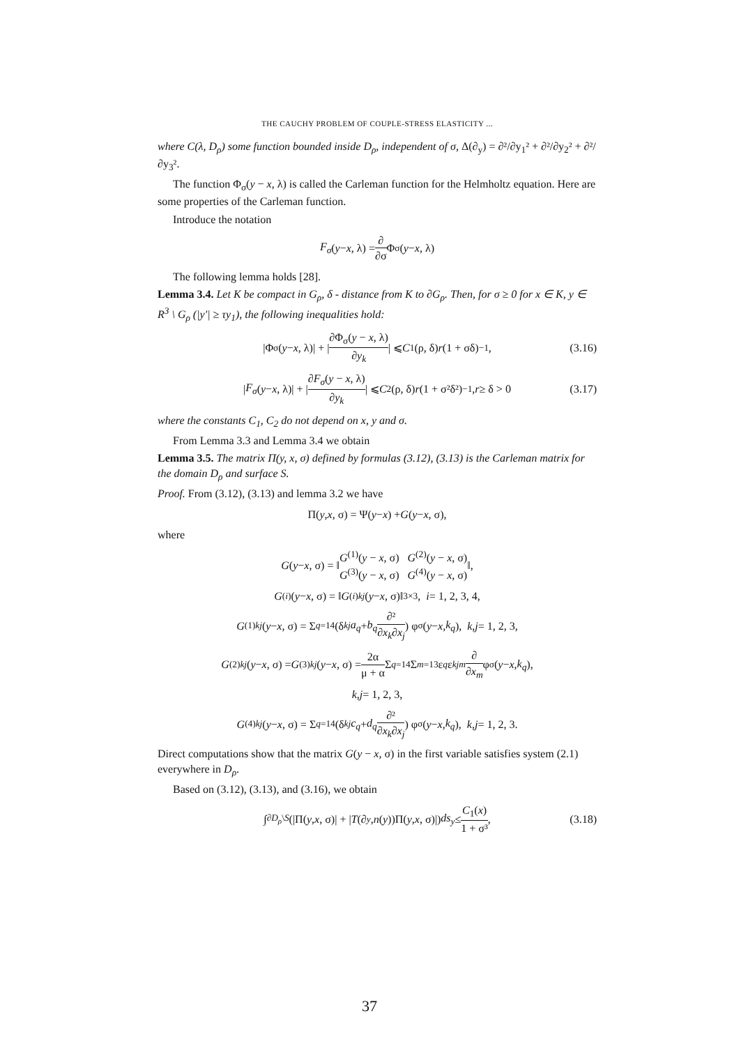THE CAUCHY PROBLEM OF COUPLE-STRESS ELASTICITY ...
where C(λ, D<sub>ρ</sub>) some function bounded inside D<sub>ρ</sub>, independent of σ, Δ(∂<sub>y</sub>) = ∂²/∂y<sub>1</sub>² + ∂²/∂y<sub>2</sub>² + ∂²/∂y<sub>3</sub>².
The function Φ<sub>σ</sub>(y − x, λ) is called the Carleman function for the Helmholtz equation. Here are some properties of the Carleman function.
Introduce the notation
F<sub>σ</sub> (y − x, λ) = ∂ ∂σ Φ<sub>σ</sub>(y − x, λ)
The following lemma holds [28].
Lemma 3.4. Let K be compact in G<sub>ρ</sub>, δ - distance from K to ∂G<sub>ρ</sub>. Then, for σ ≥ 0 for x ∈ K, y ∈ R<sup>3</sup> \ G<sub>ρ</sub> (|y′| ≥ τy<sub>1</sub>), the following inequalities hold:
|Φ<sub>σ</sub>(y − x, λ)| + | ∂Φ<sub>σ</sub>(y − x, λ) ∂y<sub>k</sub> | ⩽ C<sub>1</sub>(ρ, δ) r (1 + σδ)<sup>−1</sup>, (3.16)
| F<sub>σ</sub> (y − x, λ)| + | ∂F<sub>σ</sub>(y − x, λ) ∂y<sub>k</sub> | ⩽ C<sub>2</sub>(ρ, δ) r (1 + σ²δ²)<sup>−1</sup>, r ≥ δ > 0 (3.17)
where the constants C<sub>1</sub>, C<sub>2</sub> do not depend on x, y and σ.
From Lemma 3.3 and Lemma 3.4 we obtain
Lemma 3.5. The matrix Π(y, x, σ) defined by formulas (3.12), (3.13) is the Carleman matrix for the domain D<sub>ρ</sub> and surface S.
Proof. From (3.12), (3.13) and lemma 3.2 we have
Π(y, x, σ) = Ψ(y − x) + G (y − x, σ),
where
G (y − x, σ) = ‖ G<sup>(1)</sup>(y − x, σ) G<sup>(2)</sup>(y − x, σ) G<sup>(3)</sup>(y − x, σ) G<sup>(4)</sup>(y − x, σ) ‖,
G<sup>(i)</sup>(y − x, σ) = ‖ G<sup>(i)</sup><sub>kj</sub> (y − x, σ)‖<sub>3×3</sub>, i = 1, 2, 3, 4,
G<sup>(1)</sup><sub>kj</sub> (y − x, σ) = Σ<sub>q=1</sub><sup>4</sup> (δ<sub>kj</sub> a<sub>q</sub> + b<sub>q</sub> ∂² ∂x<sub>k</sub>∂x<sub>j</sub>) φ<sub>σ</sub>(y − x, k<sub>q</sub>), k, j = 1, 2, 3,
G<sup>(2)</sup><sub>kj</sub> (y − x, σ) = G<sup>(3)</sup><sub>kj</sub> (y − x, σ) = 2α μ + α Σ<sub>q=1</sub><sup>4</sup> Σ<sub>m=1</sub><sup>3</sup> ε<sub>q</sub> ε<sub>kjm</sub> ∂ ∂x<sub>m</sub> φ<sub>σ</sub>(y − x, k<sub>q</sub>),
k, j = 1, 2, 3,
G<sup>(4)</sup><sub>kj</sub> (y − x, σ) = Σ<sub>q=1</sub><sup>4</sup> (δ<sub>kj</sub> c<sub>q</sub> + d<sub>q</sub> ∂² ∂x<sub>k</sub>∂x<sub>j</sub>) φ<sub>σ</sub>(y − x, k<sub>q</sub>), k, j = 1, 2, 3.
Direct computations show that the matrix G(y − x, σ) in the first variable satisfies system (2.1) everywhere in D<sub>ρ</sub>.
Based on (3.12), (3.13), and (3.16), we obtain
∫<sub>∂D<sub>ρ</sub>\S</sub> (|Π(y, x, σ)| + | T (∂<sub>y</sub>, n (y))Π(y, x, σ)|) ds<sub>y</sub> ≤ C<sub>1</sub>(x) 1 + σ³, (3.18)
37